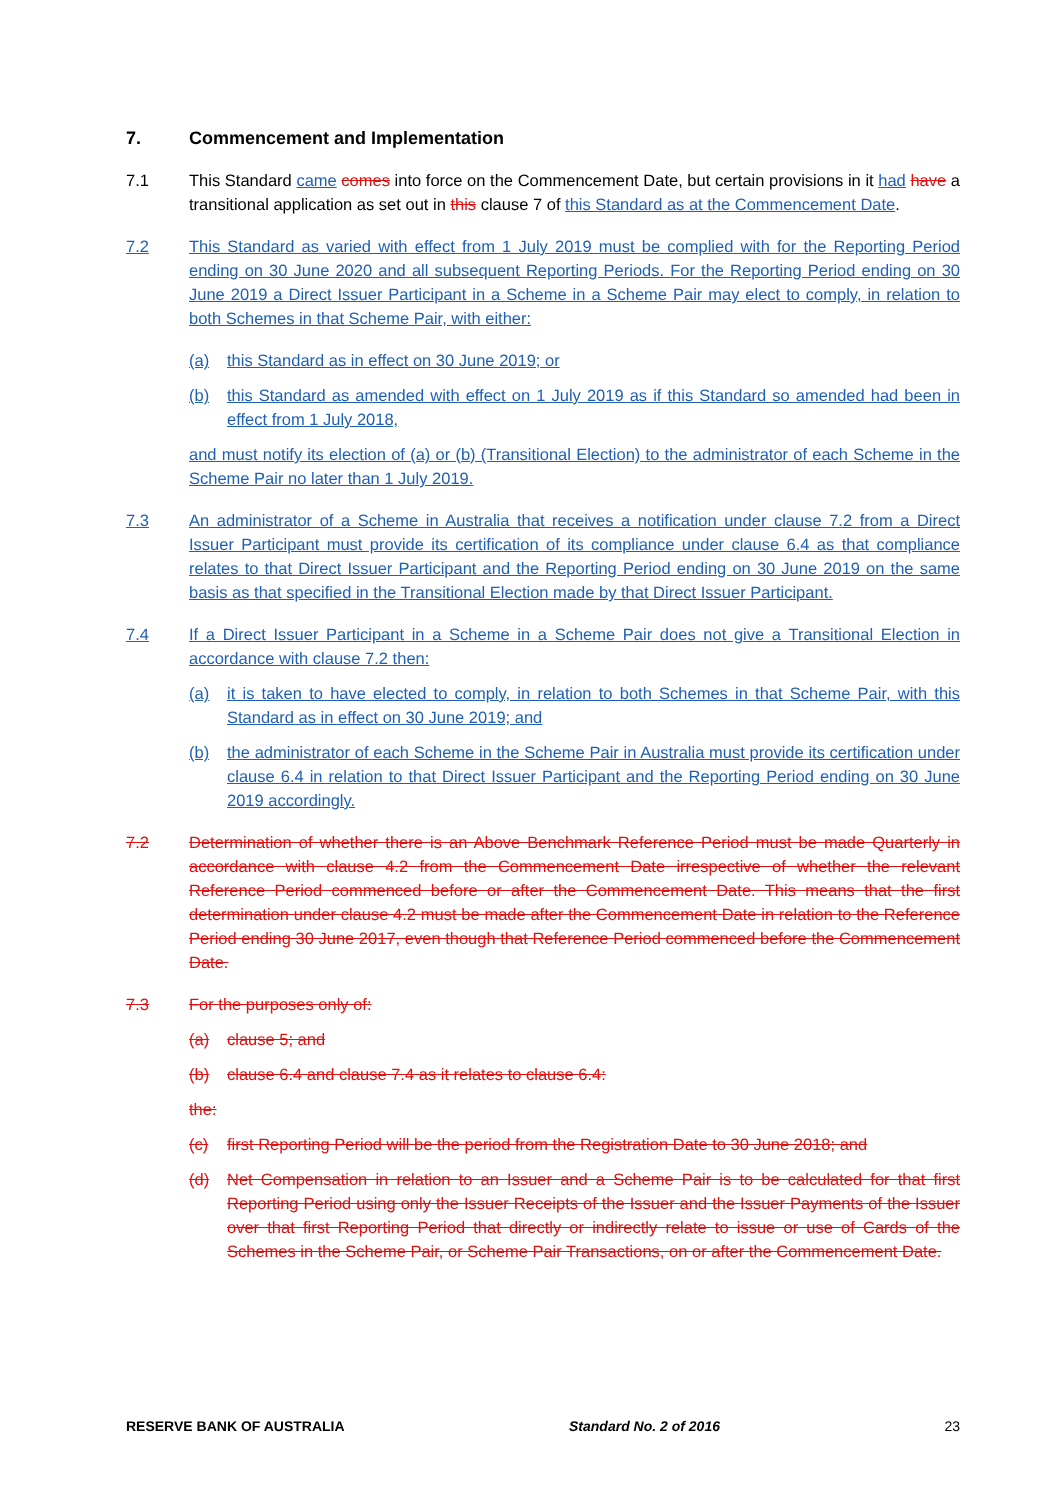7. Commencement and Implementation
7.1 This Standard came comes into force on the Commencement Date, but certain provisions in it had have a transitional application as set out in this clause 7 of this Standard as at the Commencement Date.
7.2 This Standard as varied with effect from 1 July 2019 must be complied with for the Reporting Period ending on 30 June 2020 and all subsequent Reporting Periods. For the Reporting Period ending on 30 June 2019 a Direct Issuer Participant in a Scheme in a Scheme Pair may elect to comply, in relation to both Schemes in that Scheme Pair, with either:
(a) this Standard as in effect on 30 June 2019; or
(b) this Standard as amended with effect on 1 July 2019 as if this Standard so amended had been in effect from 1 July 2018,
and must notify its election of (a) or (b) (Transitional Election) to the administrator of each Scheme in the Scheme Pair no later than 1 July 2019.
7.3 An administrator of a Scheme in Australia that receives a notification under clause 7.2 from a Direct Issuer Participant must provide its certification of its compliance under clause 6.4 as that compliance relates to that Direct Issuer Participant and the Reporting Period ending on 30 June 2019 on the same basis as that specified in the Transitional Election made by that Direct Issuer Participant.
7.4 If a Direct Issuer Participant in a Scheme in a Scheme Pair does not give a Transitional Election in accordance with clause 7.2 then:
(a) it is taken to have elected to comply, in relation to both Schemes in that Scheme Pair, with this Standard as in effect on 30 June 2019; and
(b) the administrator of each Scheme in the Scheme Pair in Australia must provide its certification under clause 6.4 in relation to that Direct Issuer Participant and the Reporting Period ending on 30 June 2019 accordingly.
7.2 Determination of whether there is an Above Benchmark Reference Period must be made Quarterly in accordance with clause 4.2 from the Commencement Date irrespective of whether the relevant Reference Period commenced before or after the Commencement Date. This means that the first determination under clause 4.2 must be made after the Commencement Date in relation to the Reference Period ending 30 June 2017, even though that Reference Period commenced before the Commencement Date.
7.3 For the purposes only of:
(a) clause 5; and
(b) clause 6.4 and clause 7.4 as it relates to clause 6.4:
the:
(c) first Reporting Period will be the period from the Registration Date to 30 June 2018; and
(d) Net Compensation in relation to an Issuer and a Scheme Pair is to be calculated for that first Reporting Period using only the Issuer Receipts of the Issuer and the Issuer Payments of the Issuer over that first Reporting Period that directly or indirectly relate to issue or use of Cards of the Schemes in the Scheme Pair, or Scheme Pair Transactions, on or after the Commencement Date.
RESERVE BANK OF AUSTRALIA Standard No. 2 of 2016 23